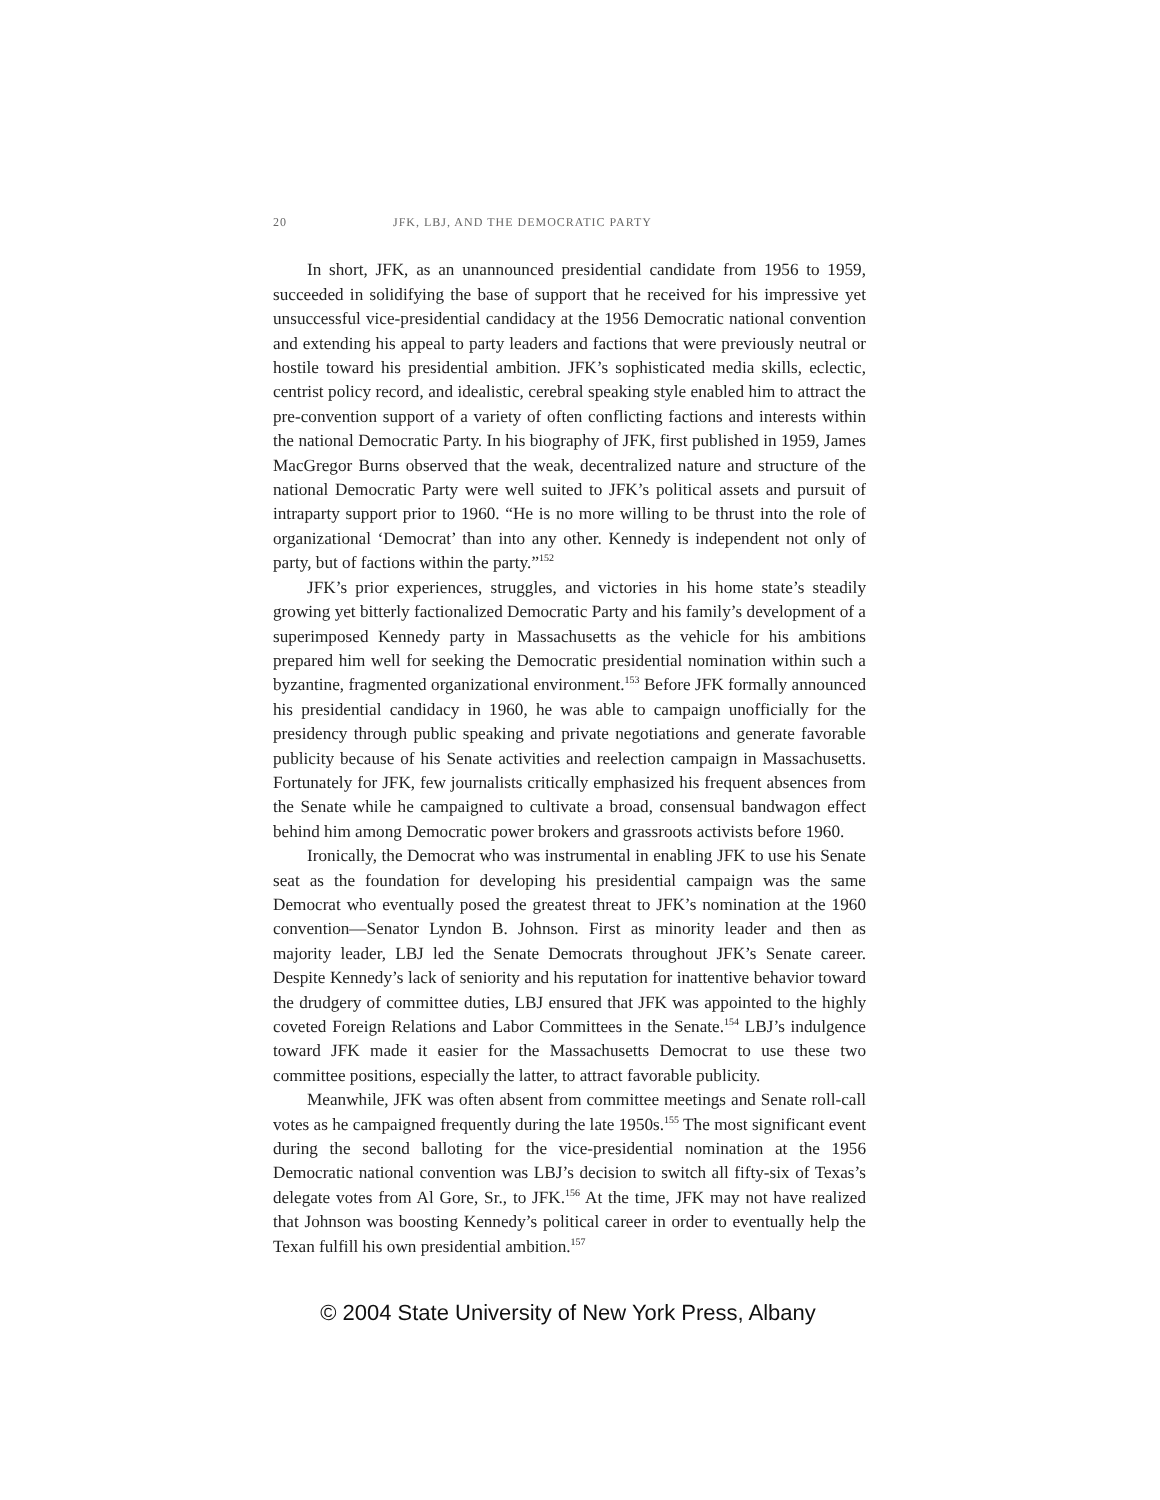20 JFK, LBJ, AND THE DEMOCRATIC PARTY
In short, JFK, as an unannounced presidential candidate from 1956 to 1959, succeeded in solidifying the base of support that he received for his impressive yet unsuccessful vice-presidential candidacy at the 1956 Democratic national convention and extending his appeal to party leaders and factions that were previously neutral or hostile toward his presidential ambition. JFK’s sophisticated media skills, eclectic, centrist policy record, and idealistic, cerebral speaking style enabled him to attract the pre-convention support of a variety of often conflicting factions and interests within the national Democratic Party. In his biography of JFK, first published in 1959, James MacGregor Burns observed that the weak, decentralized nature and structure of the national Democratic Party were well suited to JFK’s political assets and pursuit of intraparty support prior to 1960. “He is no more willing to be thrust into the role of organizational ‘Democrat’ than into any other. Kennedy is independent not only of party, but of factions within the party.”<sup>152</sup>
JFK’s prior experiences, struggles, and victories in his home state’s steadily growing yet bitterly factionalized Democratic Party and his family’s development of a superimposed Kennedy party in Massachusetts as the vehicle for his ambitions prepared him well for seeking the Democratic presidential nomination within such a byzantine, fragmented organizational environment.<sup>153</sup> Before JFK formally announced his presidential candidacy in 1960, he was able to campaign unofficially for the presidency through public speaking and private negotiations and generate favorable publicity because of his Senate activities and reelection campaign in Massachusetts. Fortunately for JFK, few journalists critically emphasized his frequent absences from the Senate while he campaigned to cultivate a broad, consensual bandwagon effect behind him among Democratic power brokers and grassroots activists before 1960.
Ironically, the Democrat who was instrumental in enabling JFK to use his Senate seat as the foundation for developing his presidential campaign was the same Democrat who eventually posed the greatest threat to JFK’s nomination at the 1960 convention—Senator Lyndon B. Johnson. First as minority leader and then as majority leader, LBJ led the Senate Democrats throughout JFK’s Senate career. Despite Kennedy’s lack of seniority and his reputation for inattentive behavior toward the drudgery of committee duties, LBJ ensured that JFK was appointed to the highly coveted Foreign Relations and Labor Committees in the Senate.<sup>154</sup> LBJ’s indulgence toward JFK made it easier for the Massachusetts Democrat to use these two committee positions, especially the latter, to attract favorable publicity.
Meanwhile, JFK was often absent from committee meetings and Senate roll-call votes as he campaigned frequently during the late 1950s.<sup>155</sup> The most significant event during the second balloting for the vice-presidential nomination at the 1956 Democratic national convention was LBJ’s decision to switch all fifty-six of Texas’s delegate votes from Al Gore, Sr., to JFK.<sup>156</sup> At the time, JFK may not have realized that Johnson was boosting Kennedy’s political career in order to eventually help the Texan fulfill his own presidential ambition.<sup>157</sup>
© 2004 State University of New York Press, Albany